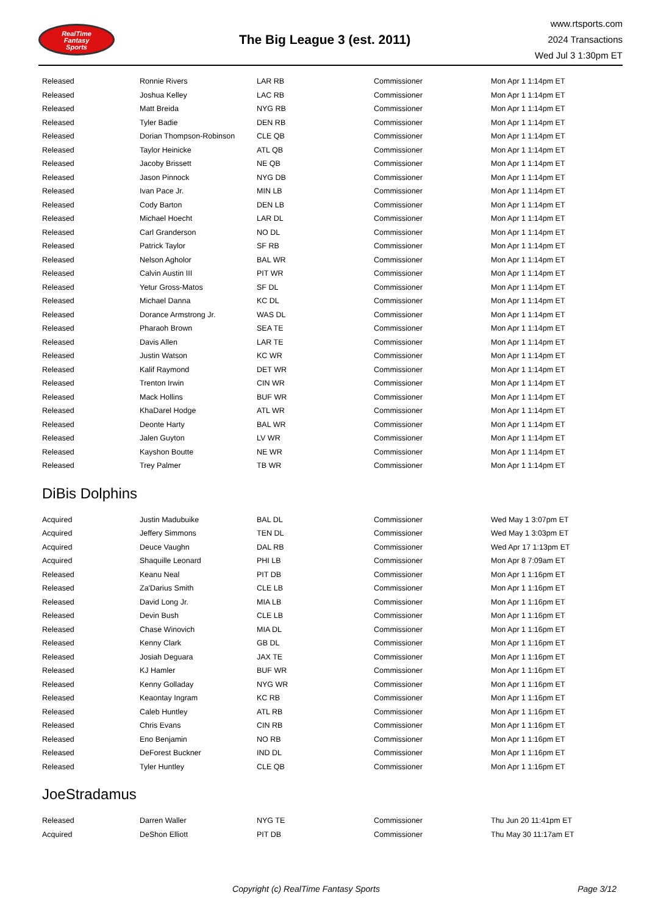RealTime
Fantasy
Sports
The Big League 3 (est. 2011)
www.rtsports.com
2024 Transactions
Wed Jul 3 1:30pm ET
| Released | Ronnie Rivers | LAR RB | Commissioner | Mon Apr 1 1:14pm ET |
| Released | Joshua Kelley | LAC RB | Commissioner | Mon Apr 1 1:14pm ET |
| Released | Matt Breida | NYG RB | Commissioner | Mon Apr 1 1:14pm ET |
| Released | Tyler Badie | DEN RB | Commissioner | Mon Apr 1 1:14pm ET |
| Released | Dorian Thompson-Robinson | CLE QB | Commissioner | Mon Apr 1 1:14pm ET |
| Released | Taylor Heinicke | ATL QB | Commissioner | Mon Apr 1 1:14pm ET |
| Released | Jacoby Brissett | NE QB | Commissioner | Mon Apr 1 1:14pm ET |
| Released | Jason Pinnock | NYG DB | Commissioner | Mon Apr 1 1:14pm ET |
| Released | Ivan Pace Jr. | MIN LB | Commissioner | Mon Apr 1 1:14pm ET |
| Released | Cody Barton | DEN LB | Commissioner | Mon Apr 1 1:14pm ET |
| Released | Michael Hoecht | LAR DL | Commissioner | Mon Apr 1 1:14pm ET |
| Released | Carl Granderson | NO DL | Commissioner | Mon Apr 1 1:14pm ET |
| Released | Patrick Taylor | SF RB | Commissioner | Mon Apr 1 1:14pm ET |
| Released | Nelson Agholor | BAL WR | Commissioner | Mon Apr 1 1:14pm ET |
| Released | Calvin Austin III | PIT WR | Commissioner | Mon Apr 1 1:14pm ET |
| Released | Yetur Gross-Matos | SF DL | Commissioner | Mon Apr 1 1:14pm ET |
| Released | Michael Danna | KC DL | Commissioner | Mon Apr 1 1:14pm ET |
| Released | Dorance Armstrong Jr. | WAS DL | Commissioner | Mon Apr 1 1:14pm ET |
| Released | Pharaoh Brown | SEA TE | Commissioner | Mon Apr 1 1:14pm ET |
| Released | Davis Allen | LAR TE | Commissioner | Mon Apr 1 1:14pm ET |
| Released | Justin Watson | KC WR | Commissioner | Mon Apr 1 1:14pm ET |
| Released | Kalif Raymond | DET WR | Commissioner | Mon Apr 1 1:14pm ET |
| Released | Trenton Irwin | CIN WR | Commissioner | Mon Apr 1 1:14pm ET |
| Released | Mack Hollins | BUF WR | Commissioner | Mon Apr 1 1:14pm ET |
| Released | KhaDarel Hodge | ATL WR | Commissioner | Mon Apr 1 1:14pm ET |
| Released | Deonte Harty | BAL WR | Commissioner | Mon Apr 1 1:14pm ET |
| Released | Jalen Guyton | LV WR | Commissioner | Mon Apr 1 1:14pm ET |
| Released | Kayshon Boutte | NE WR | Commissioner | Mon Apr 1 1:14pm ET |
| Released | Trey Palmer | TB WR | Commissioner | Mon Apr 1 1:14pm ET |
DiBis Dolphins
| Acquired | Justin Madubuike | BAL DL | Commissioner | Wed May 1 3:07pm ET |
| Acquired | Jeffery Simmons | TEN DL | Commissioner | Wed May 1 3:03pm ET |
| Acquired | Deuce Vaughn | DAL RB | Commissioner | Wed Apr 17 1:13pm ET |
| Acquired | Shaquille Leonard | PHI LB | Commissioner | Mon Apr 8 7:09am ET |
| Released | Keanu Neal | PIT DB | Commissioner | Mon Apr 1 1:16pm ET |
| Released | Za'Darius Smith | CLE LB | Commissioner | Mon Apr 1 1:16pm ET |
| Released | David Long Jr. | MIA LB | Commissioner | Mon Apr 1 1:16pm ET |
| Released | Devin Bush | CLE LB | Commissioner | Mon Apr 1 1:16pm ET |
| Released | Chase Winovich | MIA DL | Commissioner | Mon Apr 1 1:16pm ET |
| Released | Kenny Clark | GB DL | Commissioner | Mon Apr 1 1:16pm ET |
| Released | Josiah Deguara | JAX TE | Commissioner | Mon Apr 1 1:16pm ET |
| Released | KJ Hamler | BUF WR | Commissioner | Mon Apr 1 1:16pm ET |
| Released | Kenny Golladay | NYG WR | Commissioner | Mon Apr 1 1:16pm ET |
| Released | Keaontay Ingram | KC RB | Commissioner | Mon Apr 1 1:16pm ET |
| Released | Caleb Huntley | ATL RB | Commissioner | Mon Apr 1 1:16pm ET |
| Released | Chris Evans | CIN RB | Commissioner | Mon Apr 1 1:16pm ET |
| Released | Eno Benjamin | NO RB | Commissioner | Mon Apr 1 1:16pm ET |
| Released | DeForest Buckner | IND DL | Commissioner | Mon Apr 1 1:16pm ET |
| Released | Tyler Huntley | CLE QB | Commissioner | Mon Apr 1 1:16pm ET |
JoeStradamus
| Released | Darren Waller | NYG TE | Commissioner | Thu Jun 20 11:41pm ET |
| Acquired | DeShon Elliott | PIT DB | Commissioner | Thu May 30 11:17am ET |
Copyright (c) RealTime Fantasy Sports
Page 3/12